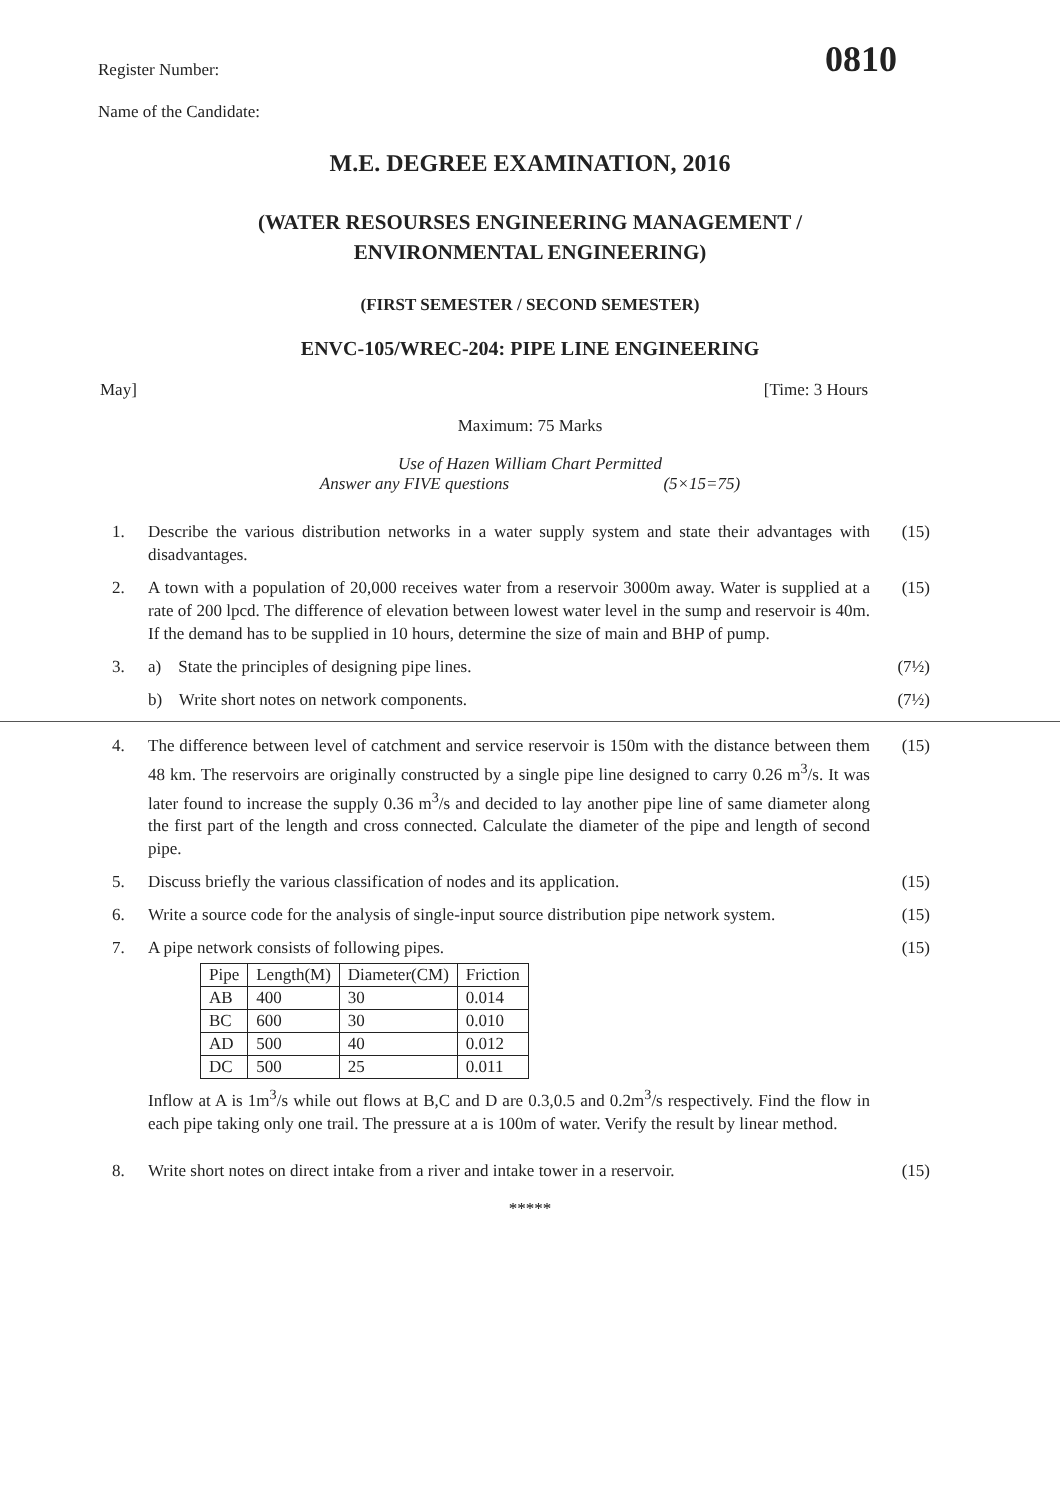0810
Register Number:
Name of the Candidate:
M.E. DEGREE EXAMINATION, 2016
(WATER RESOURSES ENGINEERING MANAGEMENT /
ENVIRONMENTAL ENGINEERING)
(FIRST SEMESTER / SECOND SEMESTER)
ENVC-105/WREC-204: PIPE LINE ENGINEERING
May] [Time: 3 Hours
Maximum: 75 Marks
Use of Hazen William Chart Permitted
Answer any FIVE questions (5×15=75)
1. Describe the various distribution networks in a water supply system and state their advantages with disadvantages. (15)
2. A town with a population of 20,000 receives water from a reservoir 3000m away. Water is supplied at a rate of 200 lpcd. The difference of elevation between lowest water level in the sump and reservoir is 40m. If the demand has to be supplied in 10 hours, determine the size of main and BHP of pump. (15)
3. a) State the principles of designing pipe lines. (7½)
b) Write short notes on network components. (7½)
4. The difference between level of catchment and service reservoir is 150m with the distance between them 48 km. The reservoirs are originally constructed by a single pipe line designed to carry 0.26 m<sup>3</sup>/s. It was later found to increase the supply 0.36 m<sup>3</sup>/s and decided to lay another pipe line of same diameter along the first part of the length and cross connected. Calculate the diameter of the pipe and length of second pipe. (15)
5. Discuss briefly the various classification of nodes and its application. (15)
6. Write a source code for the analysis of single-input source distribution pipe network system. (15)
7. A pipe network consists of following pipes.
| Pipe | Length(M) | Diameter(CM) | Friction |
| AB | 400 | 30 | 0.014 |
| BC | 600 | 30 | 0.010 |
| AD | 500 | 40 | 0.012 |
| DC | 500 | 25 | 0.011 |
Inflow at A is 1m<sup>3</sup>/s while out flows at B,C and D are 0.3,0.5 and 0.2m<sup>3</sup>/s respectively. Find the flow in each pipe taking only one trail. The pressure at a is 100m of water. Verify the result by linear method. (15)
8. Write short notes on direct intake from a river and intake tower in a reservoir. (15)
*****